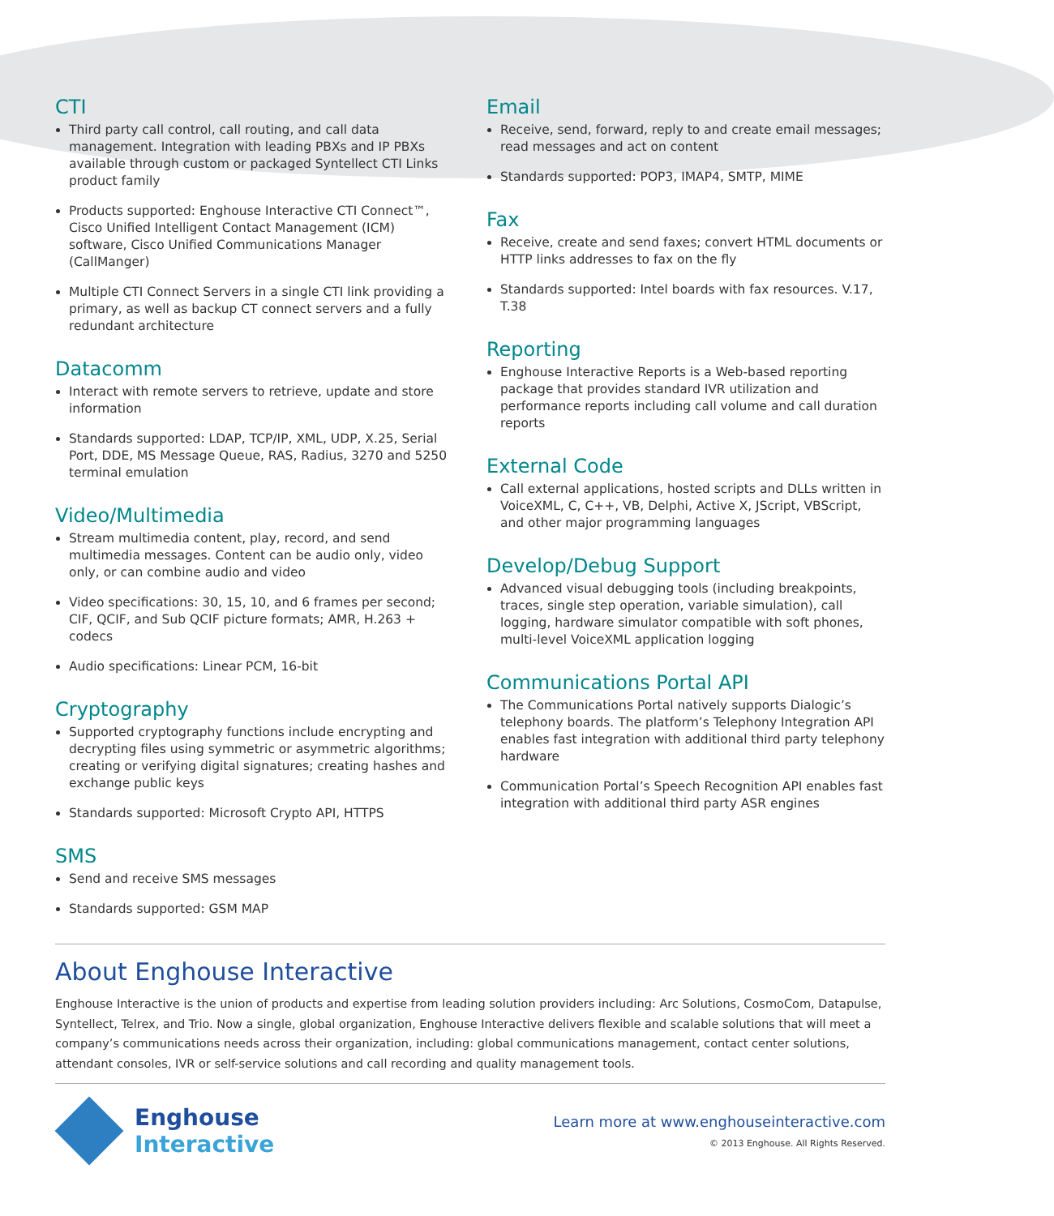CTI
Third party call control, call routing, and call data management. Integration with leading PBXs and IP PBXs available through custom or packaged Syntellect CTI Links product family
Products supported: Enghouse Interactive CTI Connect™, Cisco Unified Intelligent Contact Management (ICM) software, Cisco Unified Communications Manager (CallManger)
Multiple CTI Connect Servers in a single CTI link providing a primary, as well as backup CT connect servers and a fully redundant architecture
Datacomm
Interact with remote servers to retrieve, update and store information
Standards supported: LDAP, TCP/IP, XML, UDP, X.25, Serial Port, DDE, MS Message Queue, RAS, Radius, 3270 and 5250 terminal emulation
Video/Multimedia
Stream multimedia content, play, record, and send multimedia messages. Content can be audio only, video only, or can combine audio and video
Video specifications: 30, 15, 10, and 6 frames per second; CIF, QCIF, and Sub QCIF picture formats; AMR, H.263 + codecs
Audio specifications: Linear PCM, 16-bit
Cryptography
Supported cryptography functions include encrypting and decrypting files using symmetric or asymmetric algorithms; creating or verifying digital signatures; creating hashes and exchange public keys
Standards supported: Microsoft Crypto API, HTTPS
SMS
Send and receive SMS messages
Standards supported: GSM MAP
Email
Receive, send, forward, reply to and create email messages; read messages and act on content
Standards supported: POP3, IMAP4, SMTP, MIME
Fax
Receive, create and send faxes; convert HTML documents or HTTP links addresses to fax on the fly
Standards supported: Intel boards with fax resources. V.17, T.38
Reporting
Enghouse Interactive Reports is a Web-based reporting package that provides standard IVR utilization and performance reports including call volume and call duration reports
External Code
Call external applications, hosted scripts and DLLs written in VoiceXML, C, C++, VB, Delphi, Active X, JScript, VBScript, and other major programming languages
Develop/Debug Support
Advanced visual debugging tools (including breakpoints, traces, single step operation, variable simulation), call logging, hardware simulator compatible with soft phones, multi-level VoiceXML application logging
Communications Portal API
The Communications Portal natively supports Dialogic’s telephony boards. The platform’s Telephony Integration API enables fast integration with additional third party telephony hardware
Communication Portal’s Speech Recognition API enables fast integration with additional third party ASR engines
About Enghouse Interactive
Enghouse Interactive is the union of products and expertise from leading solution providers including: Arc Solutions, CosmoCom, Datapulse, Syntellect, Telrex, and Trio. Now a single, global organization, Enghouse Interactive delivers flexible and scalable solutions that will meet a company’s communications needs across their organization, including: global communications management, contact center solutions, attendant consoles, IVR or self-service solutions and call recording and quality management tools.
Enghouse
Interactive
Learn more at www.enghouseinteractive.com
© 2013 Enghouse. All Rights Reserved.